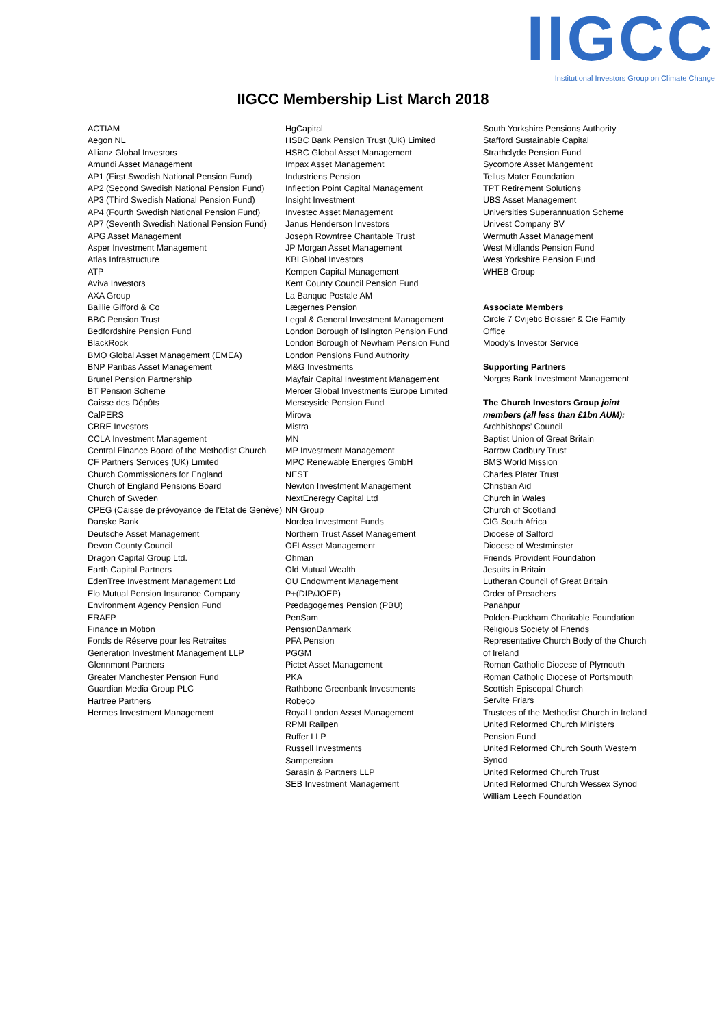IIGCC
Institutional Investors Group on Climate Change
IIGCC Membership List March 2018
ACTIAM
Aegon NL
Allianz Global Investors
Amundi Asset Management
AP1 (First Swedish National Pension Fund)
AP2 (Second Swedish National Pension Fund)
AP3 (Third Swedish National Pension Fund)
AP4 (Fourth Swedish National Pension Fund)
AP7 (Seventh Swedish National Pension Fund)
APG Asset Management
Asper Investment Management
Atlas Infrastructure
ATP
Aviva Investors
AXA Group
Baillie Gifford & Co
BBC Pension Trust
Bedfordshire Pension Fund
BlackRock
BMO Global Asset Management (EMEA)
BNP Paribas Asset Management
Brunel Pension Partnership
BT Pension Scheme
Caisse des Dépôts
CalPERS
CBRE Investors
CCLA Investment Management
Central Finance Board of the Methodist Church
CF Partners Services (UK) Limited
Church Commissioners for England
Church of England Pensions Board
Church of Sweden
CPEG (Caisse de prévoyance de l’Etat de Genève)
Danske Bank
Deutsche Asset Management
Devon County Council
Dragon Capital Group Ltd.
Earth Capital Partners
EdenTree Investment Management Ltd
Elo Mutual Pension Insurance Company
Environment Agency Pension Fund
ERAFP
Finance in Motion
Fonds de Réserve pour les Retraites
Generation Investment Management LLP
Glennmont Partners
Greater Manchester Pension Fund
Guardian Media Group PLC
Hartree Partners
Hermes Investment Management
HgCapital
HSBC Bank Pension Trust (UK) Limited
HSBC Global Asset Management
Impax Asset Management
Industriens Pension
Inflection Point Capital Management
Insight Investment
Investec Asset Management
Janus Henderson Investors
Joseph Rowntree Charitable Trust
JP Morgan Asset Management
KBI Global Investors
Kempen Capital Management
Kent County Council Pension Fund
La Banque Postale AM
Lægernes Pension
Legal & General Investment Management
London Borough of Islington Pension Fund
London Borough of Newham Pension Fund
London Pensions Fund Authority
M&G Investments
Mayfair Capital Investment Management
Mercer Global Investments Europe Limited
Merseyside Pension Fund
Mirova
Mistra
MN
MP Investment Management
MPC Renewable Energies GmbH
NEST
Newton Investment Management
NextEneregy Capital Ltd
NN Group
Nordea Investment Funds
Northern Trust Asset Management
OFI Asset Management
Ohman
Old Mutual Wealth
OU Endowment Management
P+(DIP/JOEP)
Pædagogernes Pension (PBU)
PenSam
PensionDanmark
PFA Pension
PGGM
Pictet Asset Management
PKA
Rathbone Greenbank Investments
Robeco
Royal London Asset Management
RPMI Railpen
Ruffer LLP
Russell Investments
Sampension
Sarasin & Partners LLP
SEB Investment Management
South Yorkshire Pensions Authority
Stafford Sustainable Capital
Strathclyde Pension Fund
Sycomore Asset Mangement
Tellus Mater Foundation
TPT Retirement Solutions
UBS Asset Management
Universities Superannuation Scheme
Univest Company BV
Wermuth Asset Management
West Midlands Pension Fund
West Yorkshire Pension Fund
WHEB Group
Associate Members
Circle 7 Cvijetic Boissier & Cie Family Office
Moody’s Investor Service
Supporting Partners
Norges Bank Investment Management
The Church Investors Group joint members (all less than £1bn AUM):
Archbishops’ Council
Baptist Union of Great Britain
Barrow Cadbury Trust
BMS World Mission
Charles Plater Trust
Christian Aid
Church in Wales
Church of Scotland
CIG South Africa
Diocese of Salford
Diocese of Westminster
Friends Provident Foundation
Jesuits in Britain
Lutheran Council of Great Britain
Order of Preachers
Panahpur
Polden-Puckham Charitable Foundation
Religious Society of Friends
Representative Church Body of the Church of Ireland
Roman Catholic Diocese of Plymouth
Roman Catholic Diocese of Portsmouth
Scottish Episcopal Church
Servite Friars
Trustees of the Methodist Church in Ireland
United Reformed Church Ministers Pension Fund
United Reformed Church South Western Synod
United Reformed Church Trust
United Reformed Church Wessex Synod
William Leech Foundation